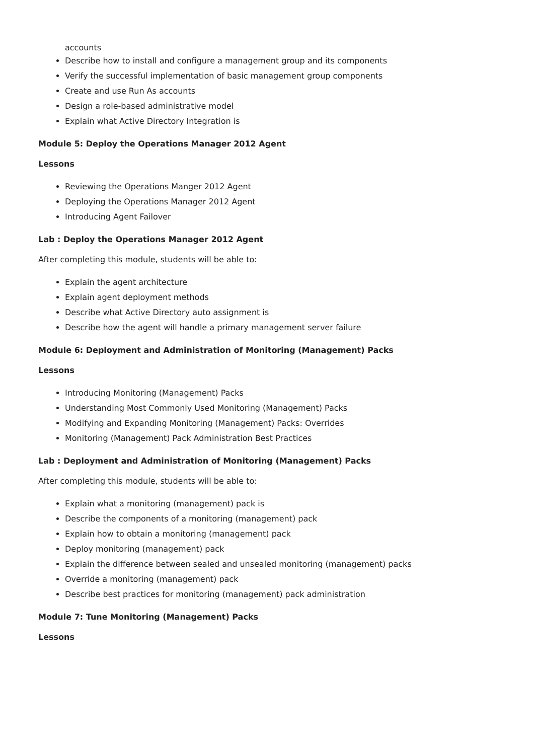accounts
Describe how to install and configure a management group and its components
Verify the successful implementation of basic management group components
Create and use Run As accounts
Design a role-based administrative model
Explain what Active Directory Integration is
Module 5: Deploy the Operations Manager 2012 Agent
Lessons
Reviewing the Operations Manger 2012 Agent
Deploying the Operations Manager 2012 Agent
Introducing Agent Failover
Lab : Deploy the Operations Manager 2012 Agent
After completing this module, students will be able to:
Explain the agent architecture
Explain agent deployment methods
Describe what Active Directory auto assignment is
Describe how the agent will handle a primary management server failure
Module 6: Deployment and Administration of Monitoring (Management) Packs
Lessons
Introducing Monitoring (Management) Packs
Understanding Most Commonly Used Monitoring (Management) Packs
Modifying and Expanding Monitoring (Management) Packs: Overrides
Monitoring (Management) Pack Administration Best Practices
Lab : Deployment and Administration of Monitoring (Management) Packs
After completing this module, students will be able to:
Explain what a monitoring (management) pack is
Describe the components of a monitoring (management) pack
Explain how to obtain a monitoring (management) pack
Deploy monitoring (management) pack
Explain the difference between sealed and unsealed monitoring (management) packs
Override a monitoring (management) pack
Describe best practices for monitoring (management) pack administration
Module 7: Tune Monitoring (Management) Packs
Lessons